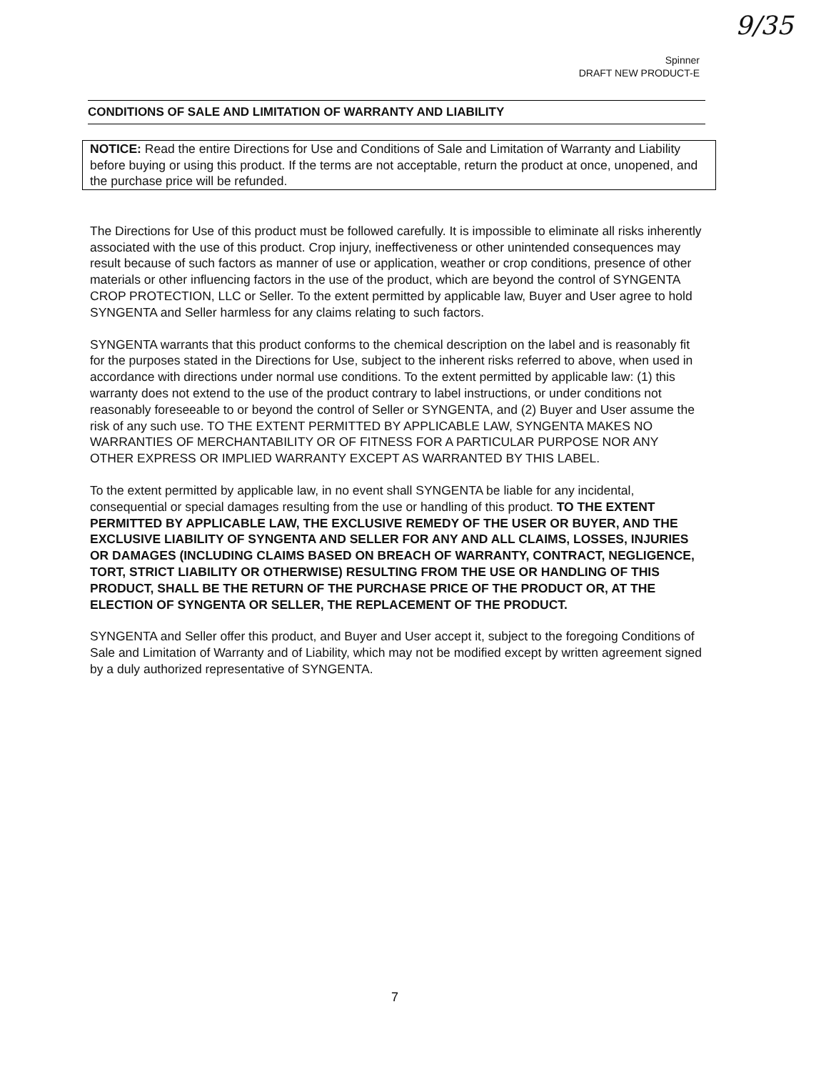9/35
Spinner
DRAFT NEW PRODUCT-E
CONDITIONS OF SALE AND LIMITATION OF WARRANTY AND LIABILITY
NOTICE: Read the entire Directions for Use and Conditions of Sale and Limitation of Warranty and Liability before buying or using this product. If the terms are not acceptable, return the product at once, unopened, and the purchase price will be refunded.
The Directions for Use of this product must be followed carefully. It is impossible to eliminate all risks inherently associated with the use of this product. Crop injury, ineffectiveness or other unintended consequences may result because of such factors as manner of use or application, weather or crop conditions, presence of other materials or other influencing factors in the use of the product, which are beyond the control of SYNGENTA CROP PROTECTION, LLC or Seller. To the extent permitted by applicable law, Buyer and User agree to hold SYNGENTA and Seller harmless for any claims relating to such factors.
SYNGENTA warrants that this product conforms to the chemical description on the label and is reasonably fit for the purposes stated in the Directions for Use, subject to the inherent risks referred to above, when used in accordance with directions under normal use conditions. To the extent permitted by applicable law: (1) this warranty does not extend to the use of the product contrary to label instructions, or under conditions not reasonably foreseeable to or beyond the control of Seller or SYNGENTA, and (2) Buyer and User assume the risk of any such use. TO THE EXTENT PERMITTED BY APPLICABLE LAW, SYNGENTA MAKES NO WARRANTIES OF MERCHANTABILITY OR OF FITNESS FOR A PARTICULAR PURPOSE NOR ANY OTHER EXPRESS OR IMPLIED WARRANTY EXCEPT AS WARRANTED BY THIS LABEL.
To the extent permitted by applicable law, in no event shall SYNGENTA be liable for any incidental, consequential or special damages resulting from the use or handling of this product. TO THE EXTENT PERMITTED BY APPLICABLE LAW, THE EXCLUSIVE REMEDY OF THE USER OR BUYER, AND THE EXCLUSIVE LIABILITY OF SYNGENTA AND SELLER FOR ANY AND ALL CLAIMS, LOSSES, INJURIES OR DAMAGES (INCLUDING CLAIMS BASED ON BREACH OF WARRANTY, CONTRACT, NEGLIGENCE, TORT, STRICT LIABILITY OR OTHERWISE) RESULTING FROM THE USE OR HANDLING OF THIS PRODUCT, SHALL BE THE RETURN OF THE PURCHASE PRICE OF THE PRODUCT OR, AT THE ELECTION OF SYNGENTA OR SELLER, THE REPLACEMENT OF THE PRODUCT.
SYNGENTA and Seller offer this product, and Buyer and User accept it, subject to the foregoing Conditions of Sale and Limitation of Warranty and of Liability, which may not be modified except by written agreement signed by a duly authorized representative of SYNGENTA.
7